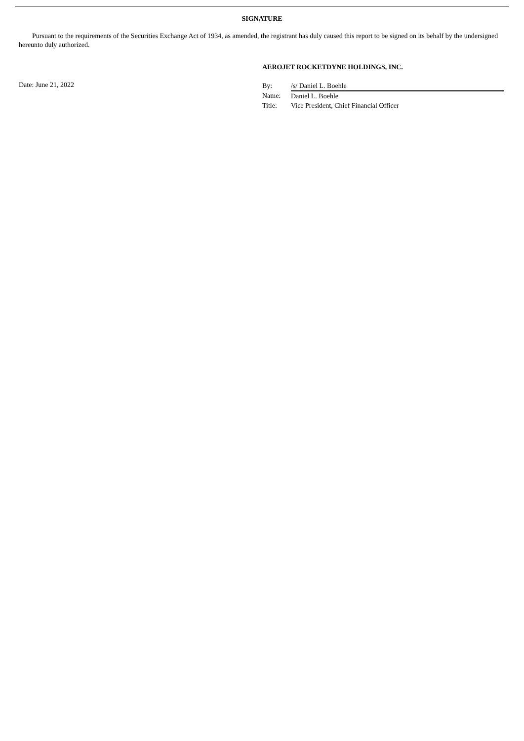SIGNATURE
Pursuant to the requirements of the Securities Exchange Act of 1934, as amended, the registrant has duly caused this report to be signed on its behalf by the undersigned hereunto duly authorized.
AEROJET ROCKETDYNE HOLDINGS, INC.
Date: June 21, 2022
| By: | /s/ Daniel L. Boehle |
| Name: | Daniel L. Boehle |
| Title: | Vice President, Chief Financial Officer |